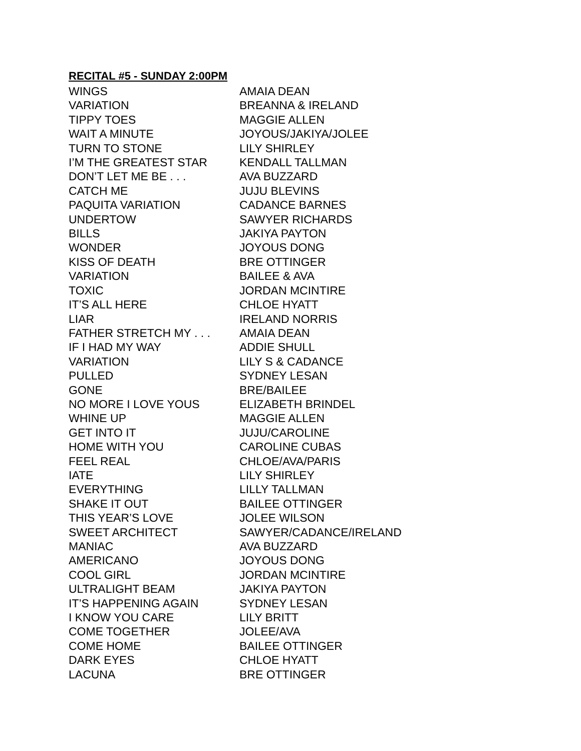RECITAL #5 - SUNDAY 2:00PM
| WINGS | AMAIA DEAN |
| VARIATION | BREANNA & IRELAND |
| TIPPY TOES | MAGGIE ALLEN |
| WAIT A MINUTE | JOYOUS/JAKIYA/JOLEE |
| TURN TO STONE | LILY SHIRLEY |
| I’M THE GREATEST STAR | KENDALL TALLMAN |
| DON’T LET ME BE . . . | AVA BUZZARD |
| CATCH ME | JUJU BLEVINS |
| PAQUITA VARIATION | CADANCE BARNES |
| UNDERTOW | SAWYER RICHARDS |
| BILLS | JAKIYA PAYTON |
| WONDER | JOYOUS DONG |
| KISS OF DEATH | BRE OTTINGER |
| VARIATION | BAILEE & AVA |
| TOXIC | JORDAN MCINTIRE |
| IT’S ALL HERE | CHLOE HYATT |
| LIAR | IRELAND NORRIS |
| FATHER STRETCH MY . . . | AMAIA DEAN |
| IF I HAD MY WAY | ADDIE SHULL |
| VARIATION | LILY S & CADANCE |
| PULLED | SYDNEY LESAN |
| GONE | BRE/BAILEE |
| NO MORE I LOVE YOUS | ELIZABETH BRINDEL |
| WHINE UP | MAGGIE ALLEN |
| GET INTO IT | JUJU/CAROLINE |
| HOME WITH YOU | CAROLINE CUBAS |
| FEEL REAL | CHLOE/AVA/PARIS |
| IATE | LILY SHIRLEY |
| EVERYTHING | LILLY TALLMAN |
| SHAKE IT OUT | BAILEE OTTINGER |
| THIS YEAR’S LOVE | JOLEE WILSON |
| SWEET ARCHITECT | SAWYER/CADANCE/IRELAND |
| MANIAC | AVA BUZZARD |
| AMERICANO | JOYOUS DONG |
| COOL GIRL | JORDAN MCINTIRE |
| ULTRALIGHT BEAM | JAKIYA PAYTON |
| IT’S HAPPENING AGAIN | SYDNEY LESAN |
| I KNOW YOU CARE | LILY BRITT |
| COME TOGETHER | JOLEE/AVA |
| COME HOME | BAILEE OTTINGER |
| DARK EYES | CHLOE HYATT |
| LACUNA | BRE OTTINGER |